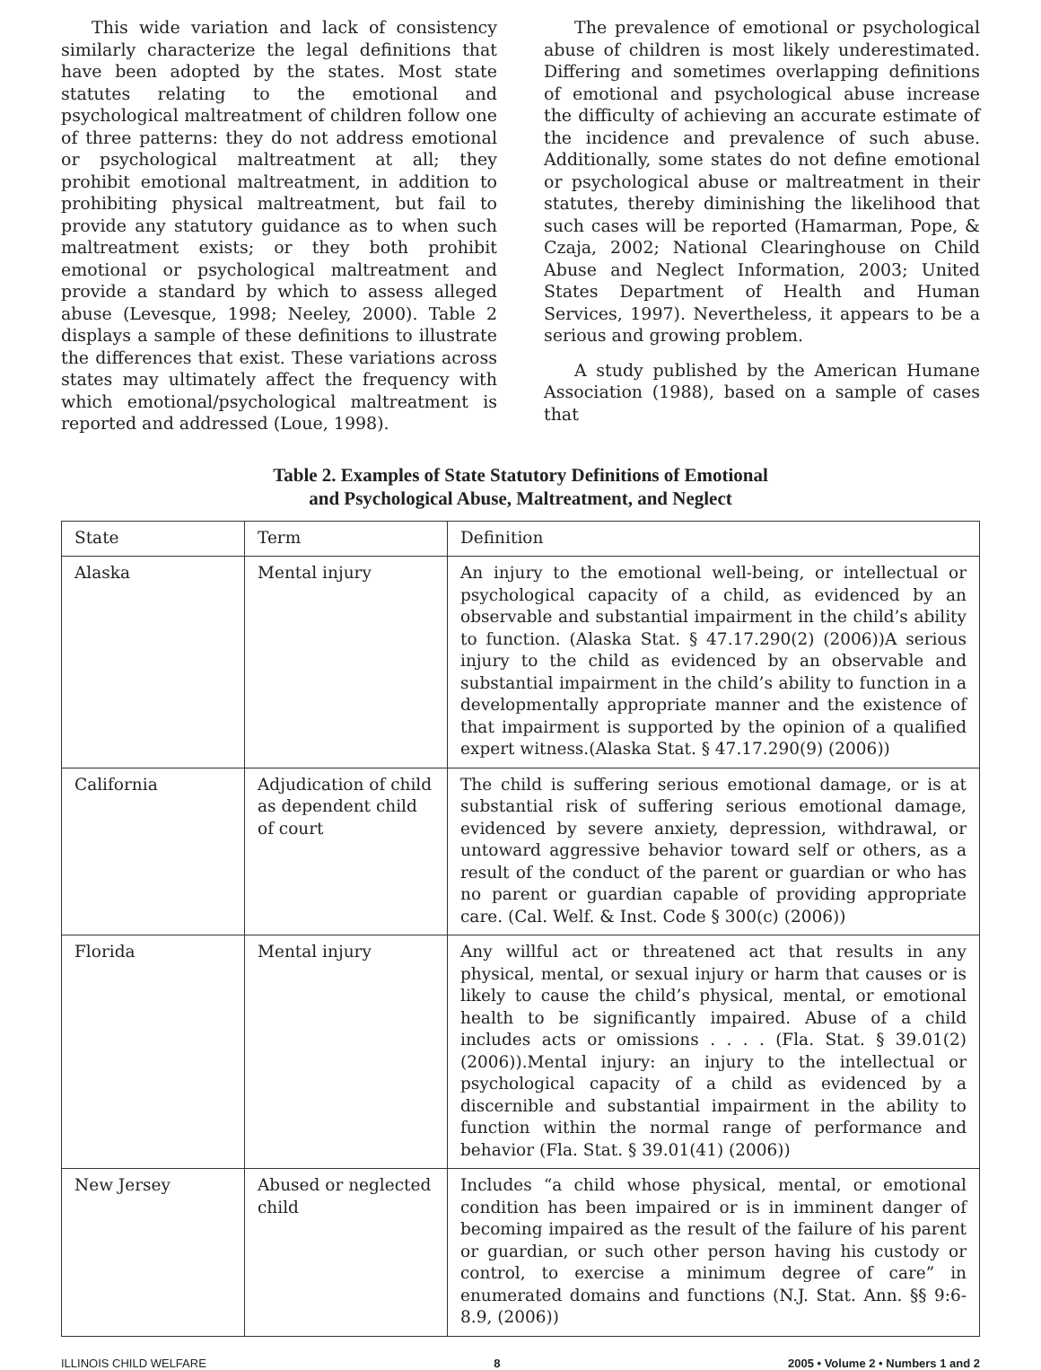This wide variation and lack of consistency similarly characterize the legal definitions that have been adopted by the states. Most state statutes relating to the emotional and psychological maltreatment of children follow one of three patterns: they do not address emotional or psychological maltreatment at all; they prohibit emotional maltreatment, in addition to prohibiting physical maltreatment, but fail to provide any statutory guidance as to when such maltreatment exists; or they both prohibit emotional or psychological maltreatment and provide a standard by which to assess alleged abuse (Levesque, 1998; Neeley, 2000). Table 2 displays a sample of these definitions to illustrate the differences that exist. These variations across states may ultimately affect the frequency with which emotional/psychological maltreatment is reported and addressed (Loue, 1998).
The prevalence of emotional or psychological abuse of children is most likely underestimated. Differing and sometimes overlapping definitions of emotional and psychological abuse increase the difficulty of achieving an accurate estimate of the incidence and prevalence of such abuse. Additionally, some states do not define emotional or psychological abuse or maltreatment in their statutes, thereby diminishing the likelihood that such cases will be reported (Hamarman, Pope, & Czaja, 2002; National Clearinghouse on Child Abuse and Neglect Information, 2003; United States Department of Health and Human Services, 1997). Nevertheless, it appears to be a serious and growing problem.
A study published by the American Humane Association (1988), based on a sample of cases that
Table 2. Examples of State Statutory Definitions of Emotional
and Psychological Abuse, Maltreatment, and Neglect
| State | Term | Definition |
| --- | --- | --- |
| Alaska | Mental injury | An injury to the emotional well-being, or intellectual or psychological capacity of a child, as evidenced by an observable and substantial impairment in the child’s ability to function. (Alaska Stat. § 47.17.290(2) (2006))A serious injury to the child as evidenced by an observable and substantial impairment in the child’s ability to function in a developmentally appropriate manner and the existence of that impairment is supported by the opinion of a qualified expert witness.(Alaska Stat. § 47.17.290(9) (2006)) |
| California | Adjudication of child as dependent child of court | The child is suffering serious emotional damage, or is at substantial risk of suffering serious emotional damage, evidenced by severe anxiety, depression, withdrawal, or untoward aggressive behavior toward self or others, as a result of the conduct of the parent or guardian or who has no parent or guardian capable of providing appropriate care. (Cal. Welf. & Inst. Code § 300(c) (2006)) |
| Florida | Mental injury | Any willful act or threatened act that results in any physical, mental, or sexual injury or harm that causes or is likely to cause the child’s physical, mental, or emotional health to be significantly impaired. Abuse of a child includes acts or omissions . . . . (Fla. Stat. § 39.01(2) (2006)).Mental injury: an injury to the intellectual or psychological capacity of a child as evidenced by a discernible and substantial impairment in the ability to function within the normal range of performance and behavior (Fla. Stat. § 39.01(41) (2006)) |
| New Jersey | Abused or neglected child | Includes “a child whose physical, mental, or emotional condition has been impaired or is in imminent danger of becoming impaired as the result of the failure of his parent or guardian, or such other person having his custody or control, to exercise a minimum degree of care” in enumerated domains and functions (N.J. Stat. Ann. §§ 9:6-8.9, (2006)) |
ILLINOIS CHILD WELFARE 8 2005 • Volume 2 • Numbers 1 and 2